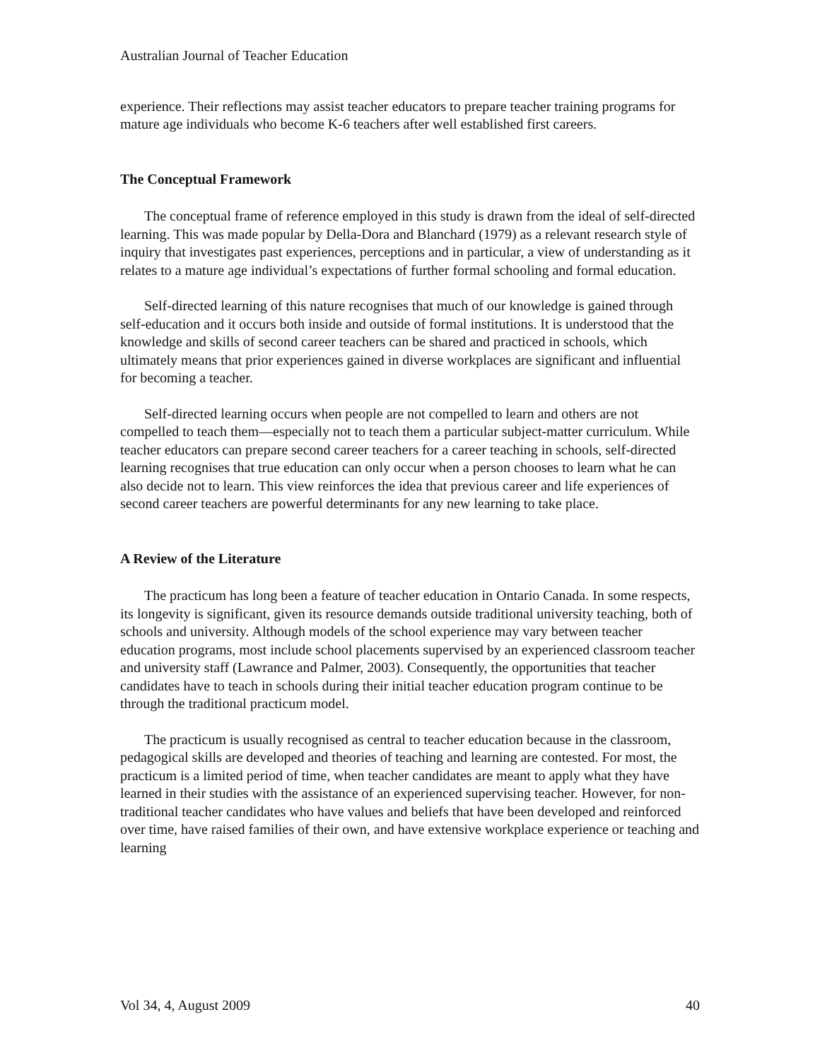Australian Journal of Teacher Education
experience. Their reflections may assist teacher educators to prepare teacher training programs for mature age individuals who become K-6 teachers after well established first careers.
The Conceptual Framework
The conceptual frame of reference employed in this study is drawn from the ideal of self-directed learning. This was made popular by Della-Dora and Blanchard (1979) as a relevant research style of inquiry that investigates past experiences, perceptions and in particular, a view of understanding as it relates to a mature age individual’s expectations of further formal schooling and formal education.
Self-directed learning of this nature recognises that much of our knowledge is gained through self-education and it occurs both inside and outside of formal institutions. It is understood that the knowledge and skills of second career teachers can be shared and practiced in schools, which ultimately means that prior experiences gained in diverse workplaces are significant and influential for becoming a teacher.
Self-directed learning occurs when people are not compelled to learn and others are not compelled to teach them—especially not to teach them a particular subject-matter curriculum. While teacher educators can prepare second career teachers for a career teaching in schools, self-directed learning recognises that true education can only occur when a person chooses to learn what he can also decide not to learn. This view reinforces the idea that previous career and life experiences of second career teachers are powerful determinants for any new learning to take place.
A Review of the Literature
The practicum has long been a feature of teacher education in Ontario Canada. In some respects, its longevity is significant, given its resource demands outside traditional university teaching, both of schools and university. Although models of the school experience may vary between teacher education programs, most include school placements supervised by an experienced classroom teacher and university staff (Lawrance and Palmer, 2003). Consequently, the opportunities that teacher candidates have to teach in schools during their initial teacher education program continue to be through the traditional practicum model.
The practicum is usually recognised as central to teacher education because in the classroom, pedagogical skills are developed and theories of teaching and learning are contested. For most, the practicum is a limited period of time, when teacher candidates are meant to apply what they have learned in their studies with the assistance of an experienced supervising teacher. However, for non-traditional teacher candidates who have values and beliefs that have been developed and reinforced over time, have raised families of their own, and have extensive workplace experience or teaching and learning
Vol 34, 4, August 2009 40